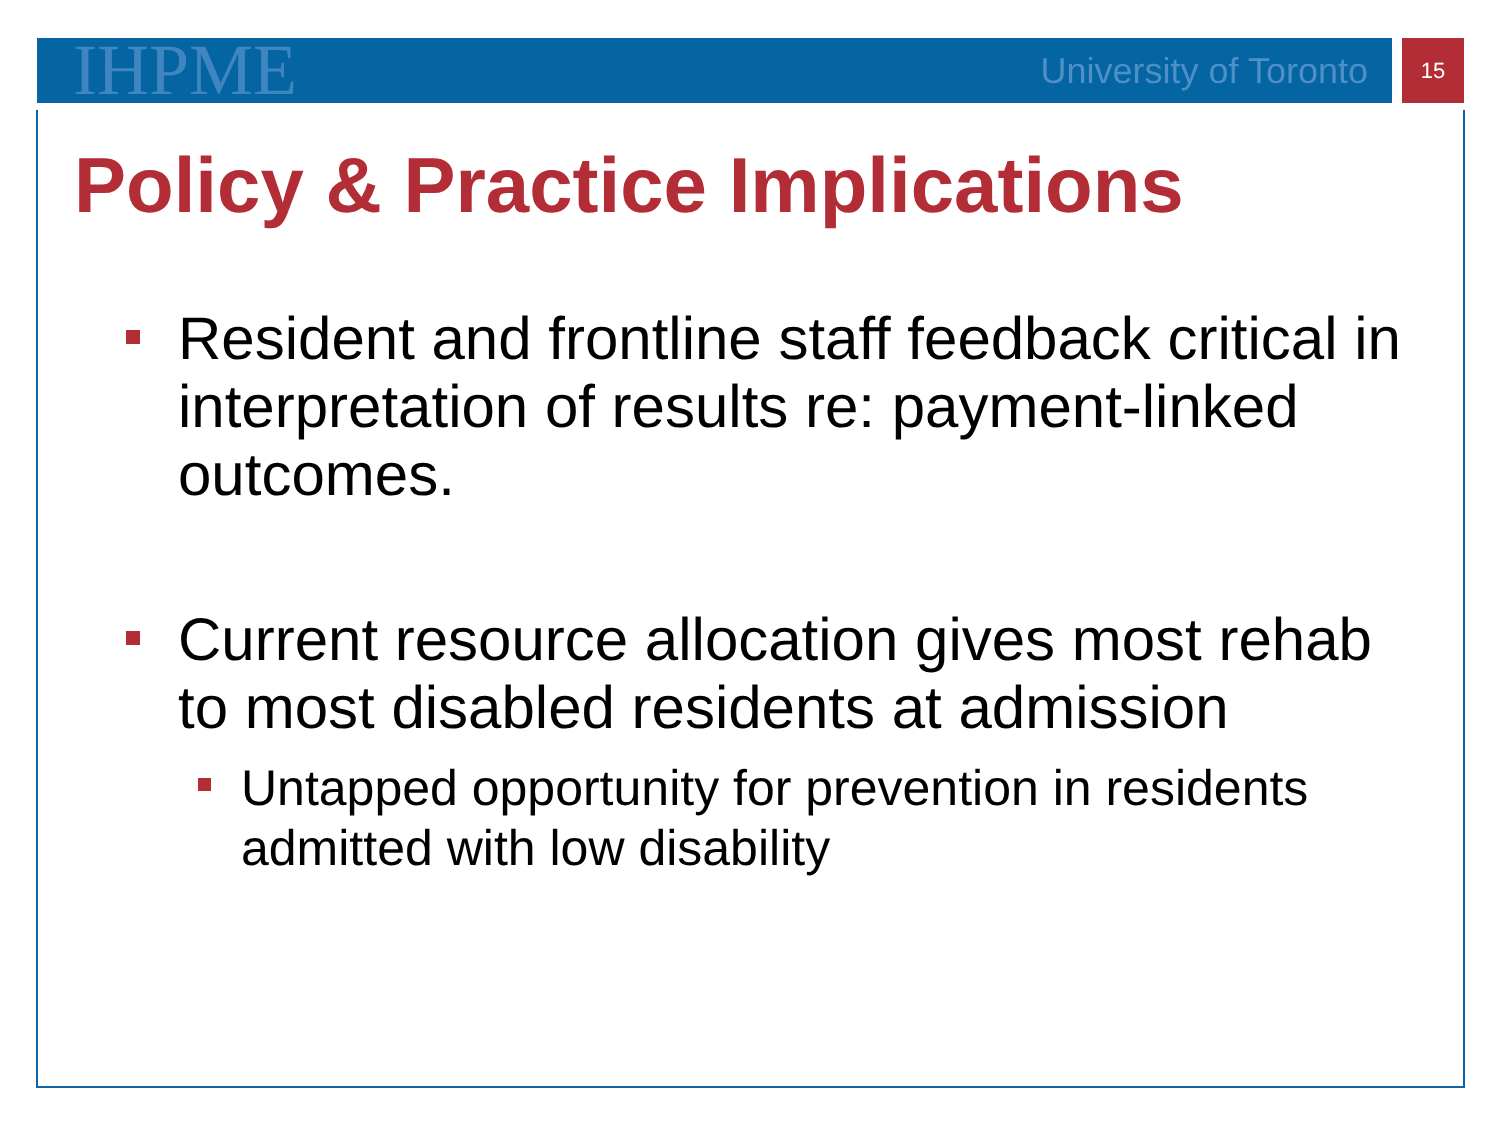IHPME University of Toronto 15
Policy & Practice Implications
Resident and frontline staff feedback critical in interpretation of results re: payment-linked outcomes.
Current resource allocation gives most rehab to most disabled residents at admission
Untapped opportunity for prevention in residents admitted with low disability